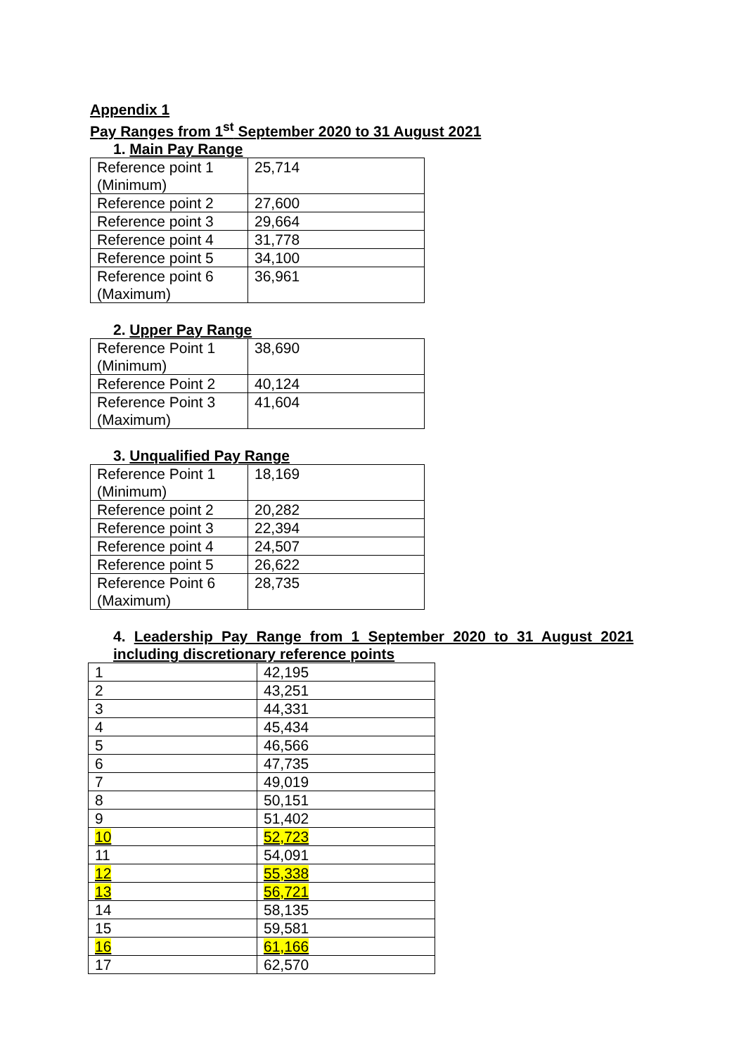Appendix 1
Pay Ranges from 1<sup>st</sup> September 2020 to 31 August 2021
1. Main Pay Range
| Reference point 1 (Minimum) | 25,714 |
| Reference point 2 | 27,600 |
| Reference point 3 | 29,664 |
| Reference point 4 | 31,778 |
| Reference point 5 | 34,100 |
| Reference point 6 (Maximum) | 36,961 |
2. Upper Pay Range
| Reference Point 1 (Minimum) | 38,690 |
| Reference Point 2 | 40,124 |
| Reference Point 3 (Maximum) | 41,604 |
3. Unqualified Pay Range
| Reference Point 1 (Minimum) | 18,169 |
| Reference point 2 | 20,282 |
| Reference point 3 | 22,394 |
| Reference point 4 | 24,507 |
| Reference point 5 | 26,622 |
| Reference Point 6 (Maximum) | 28,735 |
4. Leadership Pay Range from 1 September 2020 to 31 August 2021 including discretionary reference points
| 1 | 42,195 |
| 2 | 43,251 |
| 3 | 44,331 |
| 4 | 45,434 |
| 5 | 46,566 |
| 6 | 47,735 |
| 7 | 49,019 |
| 8 | 50,151 |
| 9 | 51,402 |
| 10 | 52,723 |
| 11 | 54,091 |
| 12 | 55,338 |
| 13 | 56,721 |
| 14 | 58,135 |
| 15 | 59,581 |
| 16 | 61,166 |
| 17 | 62,570 |